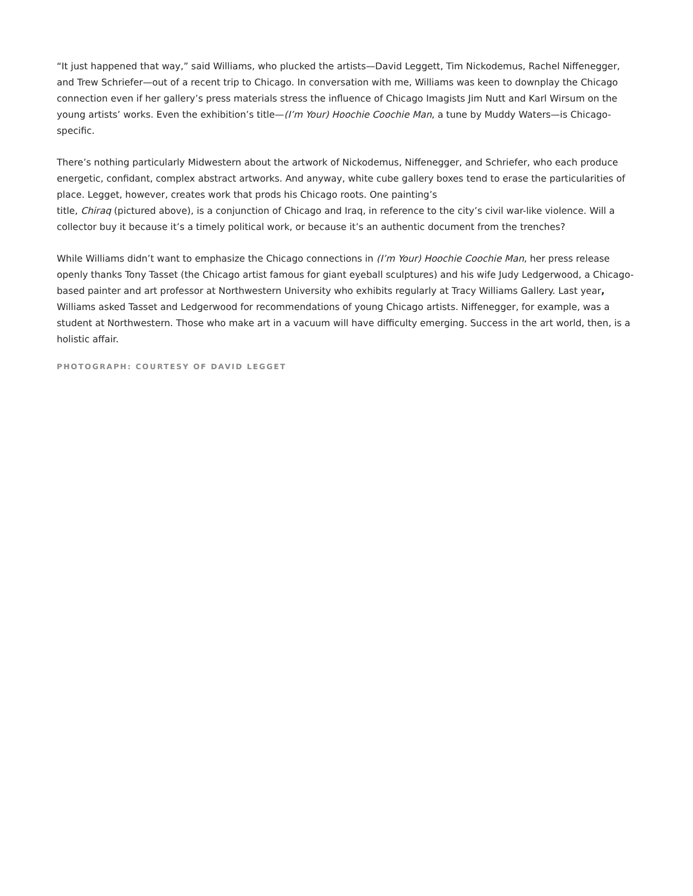“It just happened that way,” said Williams, who plucked the artists—David Leggett, Tim Nickodemus, Rachel Niffenegger, and Trew Schriefer—out of a recent trip to Chicago. In conversation with me, Williams was keen to downplay the Chicago connection even if her gallery’s press materials stress the influence of Chicago Imagists Jim Nutt and Karl Wirsum on the young artists’ works. Even the exhibition’s title—(I’m Your) Hoochie Coochie Man, a tune by Muddy Waters—is Chicago-specific.
There’s nothing particularly Midwestern about the artwork of Nickodemus, Niffenegger, and Schriefer, who each produce energetic, confidant, complex abstract artworks. And anyway, white cube gallery boxes tend to erase the particularities of place. Legget, however, creates work that prods his Chicago roots. One painting’s
title, Chiraq (pictured above), is a conjunction of Chicago and Iraq, in reference to the city’s civil war-like violence. Will a collector buy it because it’s a timely political work, or because it’s an authentic document from the trenches?
While Williams didn’t want to emphasize the Chicago connections in (I’m Your) Hoochie Coochie Man, her press release openly thanks Tony Tasset (the Chicago artist famous for giant eyeball sculptures) and his wife Judy Ledgerwood, a Chicago-based painter and art professor at Northwestern University who exhibits regularly at Tracy Williams Gallery. Last year, Williams asked Tasset and Ledgerwood for recommendations of young Chicago artists. Niffenegger, for example, was a student at Northwestern. Those who make art in a vacuum will have difficulty emerging. Success in the art world, then, is a holistic affair.
PHOTOGRAPH: COURTESY OF DAVID LEGGET